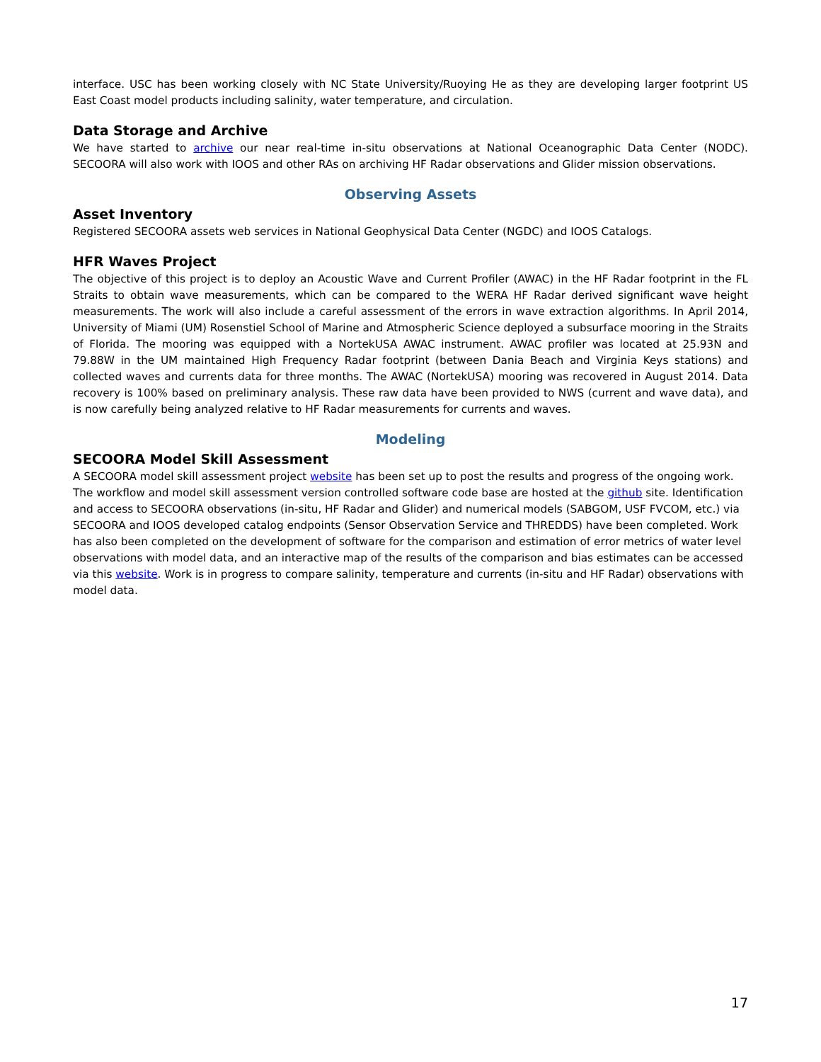interface. USC has been working closely with NC State University/Ruoying He as they are developing larger footprint US East Coast model products including salinity, water temperature, and circulation.
Data Storage and Archive
We have started to archive our near real-time in-situ observations at National Oceanographic Data Center (NODC). SECOORA will also work with IOOS and other RAs on archiving HF Radar observations and Glider mission observations.
Observing Assets
Asset Inventory
Registered SECOORA assets web services in National Geophysical Data Center (NGDC) and IOOS Catalogs.
HFR Waves Project
The objective of this project is to deploy an Acoustic Wave and Current Profiler (AWAC) in the HF Radar footprint in the FL Straits to obtain wave measurements, which can be compared to the WERA HF Radar derived significant wave height measurements. The work will also include a careful assessment of the errors in wave extraction algorithms. In April 2014, University of Miami (UM) Rosenstiel School of Marine and Atmospheric Science deployed a subsurface mooring in the Straits of Florida. The mooring was equipped with a NortekUSA AWAC instrument. AWAC profiler was located at 25.93N and 79.88W in the UM maintained High Frequency Radar footprint (between Dania Beach and Virginia Keys stations) and collected waves and currents data for three months. The AWAC (NortekUSA) mooring was recovered in August 2014. Data recovery is 100% based on preliminary analysis. These raw data have been provided to NWS (current and wave data), and is now carefully being analyzed relative to HF Radar measurements for currents and waves.
Modeling
SECOORA Model Skill Assessment
A SECOORA model skill assessment project website has been set up to post the results and progress of the ongoing work. The workflow and model skill assessment version controlled software code base are hosted at the github site. Identification and access to SECOORA observations (in-situ, HF Radar and Glider) and numerical models (SABGOM, USF FVCOM, etc.) via SECOORA and IOOS developed catalog endpoints (Sensor Observation Service and THREDDS) have been completed. Work has also been completed on the development of software for the comparison and estimation of error metrics of water level observations with model data, and an interactive map of the results of the comparison and bias estimates can be accessed via this website. Work is in progress to compare salinity, temperature and currents (in-situ and HF Radar) observations with model data.
17